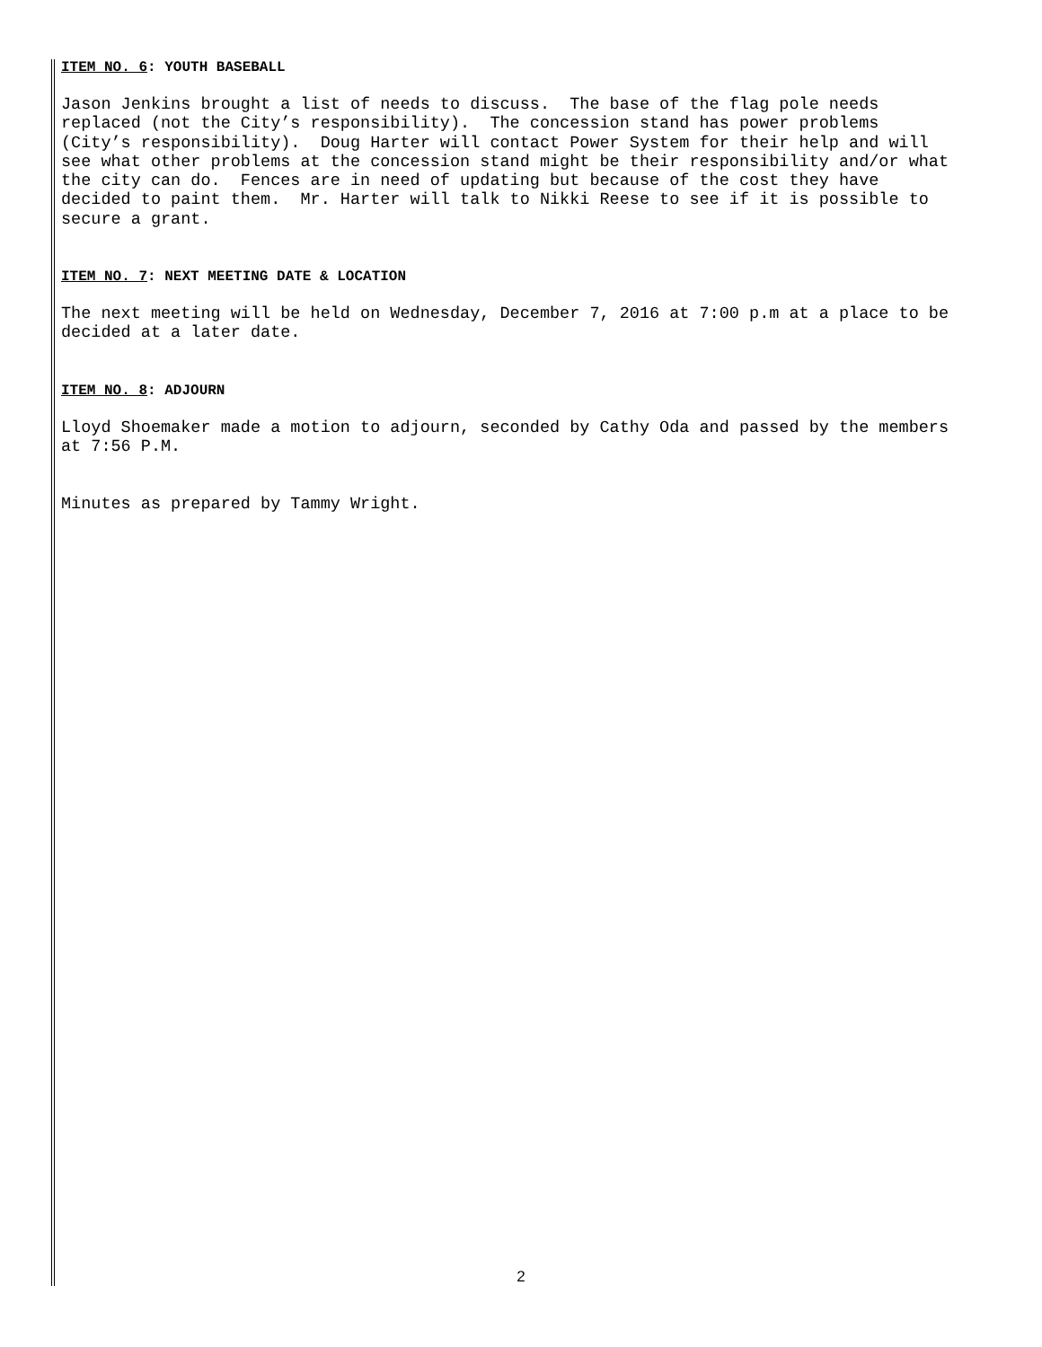ITEM NO. 6: YOUTH BASEBALL
Jason Jenkins brought a list of needs to discuss. The base of the flag pole needs replaced (not the City’s responsibility). The concession stand has power problems (City’s responsibility). Doug Harter will contact Power System for their help and will see what other problems at the concession stand might be their responsibility and/or what the city can do. Fences are in need of updating but because of the cost they have decided to paint them. Mr. Harter will talk to Nikki Reese to see if it is possible to secure a grant.
ITEM NO. 7: NEXT MEETING DATE & LOCATION
The next meeting will be held on Wednesday, December 7, 2016 at 7:00 p.m at a place to be decided at a later date.
ITEM NO. 8: ADJOURN
Lloyd Shoemaker made a motion to adjourn, seconded by Cathy Oda and passed by the members at 7:56 P.M.
Minutes as prepared by Tammy Wright.
2